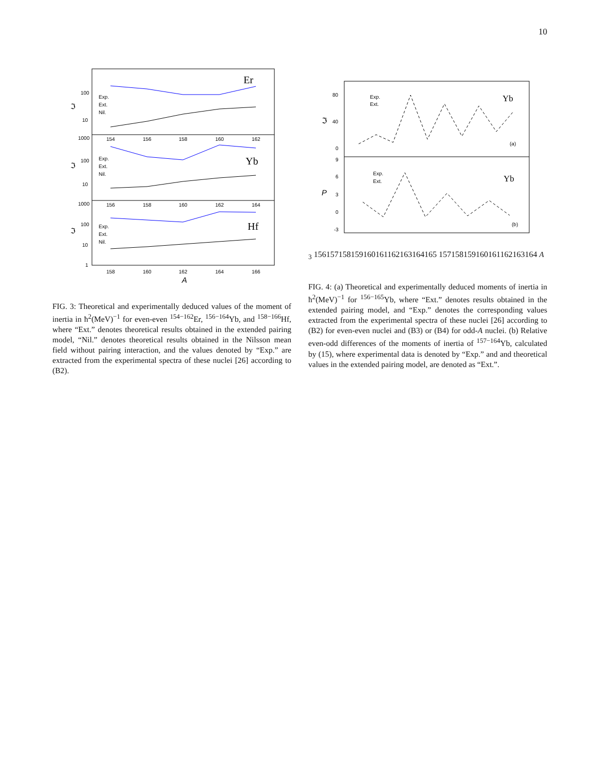10
Er
Yb
Hf
Exp.
Ext.
Nil.
Exp.
Ext.
Nil.
Exp.
Ext.
Nil.
100
10
1000
100
10
1000
100
10
1
154
156
158
160
162
156
158
160
162
164
158
160
162
164
166
ℑ
ℑ
ℑ
A
FIG. 3: Theoretical and experimentally deduced values of the moment of inertia in ħ<sup>2</sup>(MeV)<sup>−1</sup> for even-even <sup>154−162</sup>Er, <sup>156−164</sup>Yb, and <sup>158−166</sup>Hf, where “Ext.” denotes theoretical results obtained in the extended pairing model, “Nil.” denotes theoretical results obtained in the Nilsson mean field without pairing interaction, and the values denoted by “Exp.” are extracted from the experimental spectra of these nuclei [26] according to (B2).
Exp.
Ext.
Exp.
Ext.
Yb
Yb
(a)
(b)
80
40
0
9
6
3
0
-3
ℑ
P3
156
157
158
159
160
161
162
163
164
165
157
158
159
160
161
162
163
164
A
FIG. 4: (a) Theoretical and experimentally deduced moments of inertia in ħ<sup>2</sup>(MeV)<sup>−1</sup> for <sup>156−165</sup>Yb, where “Ext.” denotes results obtained in the extended pairing model, and “Exp.” denotes the corresponding values extracted from the experimental spectra of these nuclei [26] according to (B2) for even-even nuclei and (B3) or (B4) for odd-A nuclei. (b) Relative even-odd differences of the moments of inertia of <sup>157−164</sup>Yb, calculated by (15), where experimental data is denoted by “Exp.” and and theoretical values in the extended pairing model, are denoted as “Ext.”.